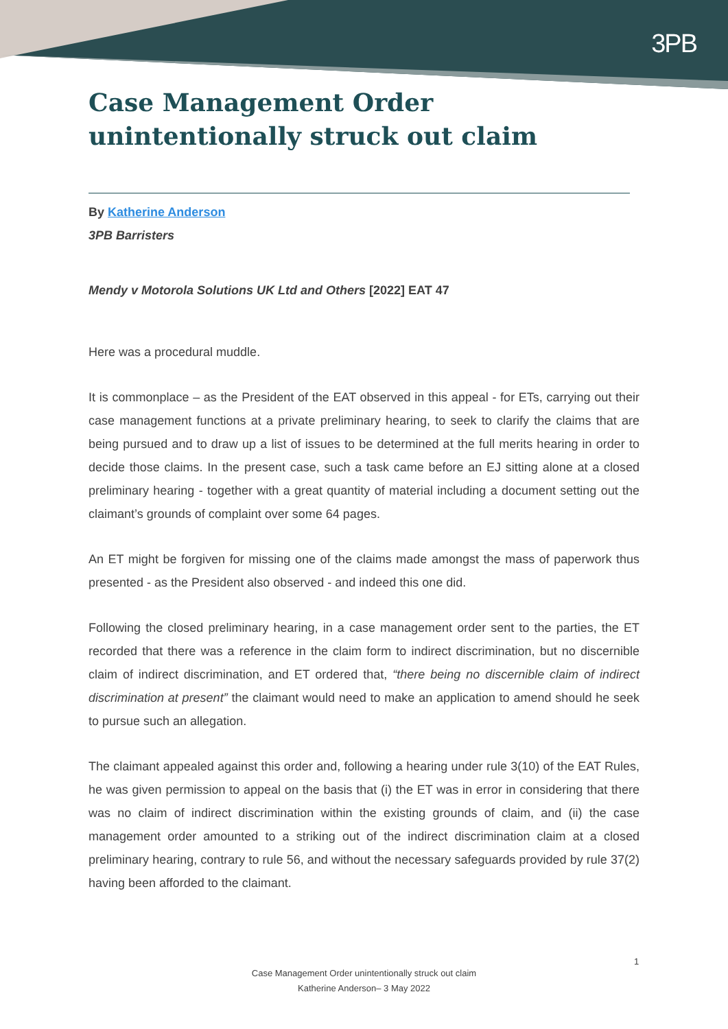3PB
Case Management Order unintentionally struck out claim
By Katherine Anderson
3PB Barristers
Mendy v Motorola Solutions UK Ltd and Others [2022] EAT 47
Here was a procedural muddle.
It is commonplace – as the President of the EAT observed in this appeal - for ETs, carrying out their case management functions at a private preliminary hearing, to seek to clarify the claims that are being pursued and to draw up a list of issues to be determined at the full merits hearing in order to decide those claims. In the present case, such a task came before an EJ sitting alone at a closed preliminary hearing - together with a great quantity of material including a document setting out the claimant’s grounds of complaint over some 64 pages.
An ET might be forgiven for missing one of the claims made amongst the mass of paperwork thus presented - as the President also observed - and indeed this one did.
Following the closed preliminary hearing, in a case management order sent to the parties, the ET recorded that there was a reference in the claim form to indirect discrimination, but no discernible claim of indirect discrimination, and ET ordered that, “there being no discernible claim of indirect discrimination at present” the claimant would need to make an application to amend should he seek to pursue such an allegation.
The claimant appealed against this order and, following a hearing under rule 3(10) of the EAT Rules, he was given permission to appeal on the basis that (i) the ET was in error in considering that there was no claim of indirect discrimination within the existing grounds of claim, and (ii) the case management order amounted to a striking out of the indirect discrimination claim at a closed preliminary hearing, contrary to rule 56, and without the necessary safeguards provided by rule 37(2) having been afforded to the claimant.
1
Case Management Order unintentionally struck out claim
Katherine Anderson– 3 May 2022